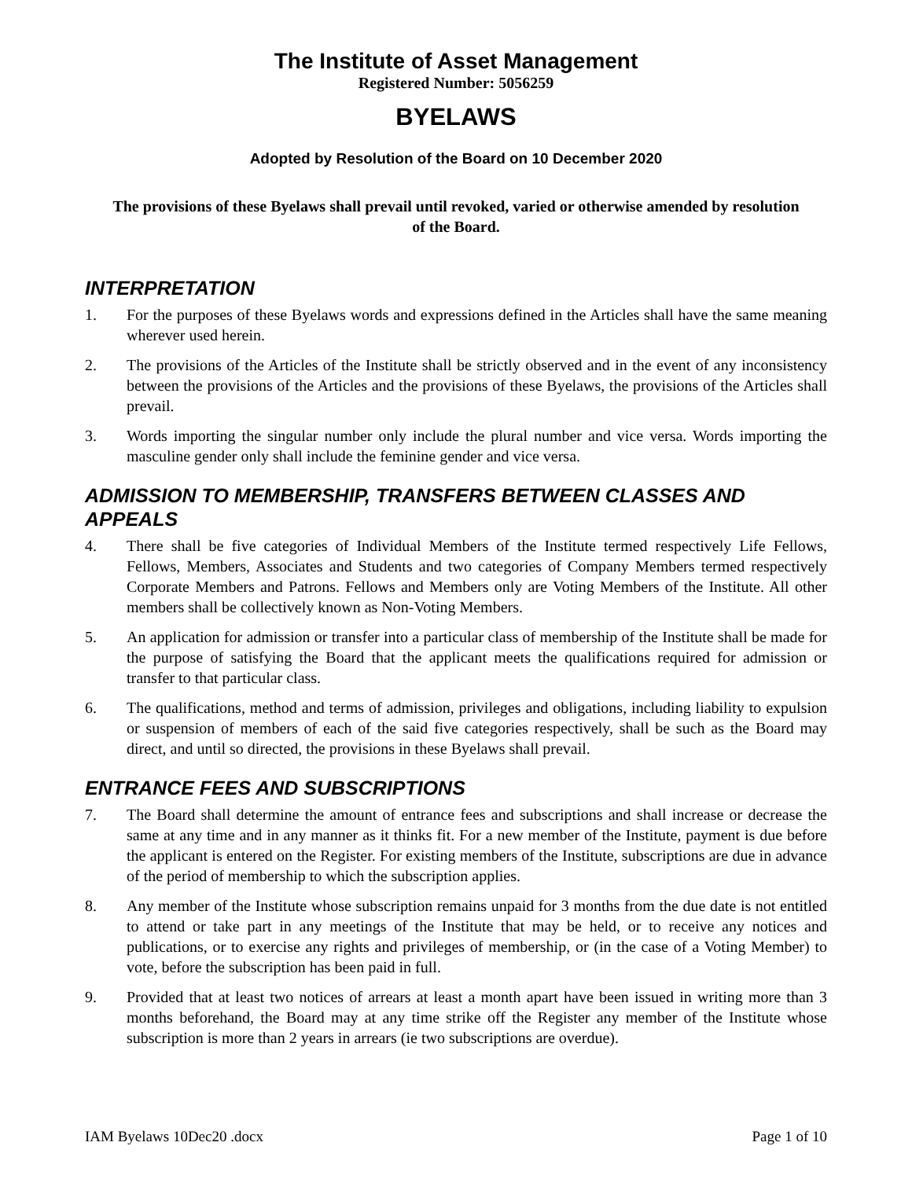The Institute of Asset Management
Registered Number: 5056259
BYELAWS
Adopted by Resolution of the Board on 10 December 2020
The provisions of these Byelaws shall prevail until revoked, varied or otherwise amended by resolution of the Board.
INTERPRETATION
1. For the purposes of these Byelaws words and expressions defined in the Articles shall have the same meaning wherever used herein.
2. The provisions of the Articles of the Institute shall be strictly observed and in the event of any inconsistency between the provisions of the Articles and the provisions of these Byelaws, the provisions of the Articles shall prevail.
3. Words importing the singular number only include the plural number and vice versa. Words importing the masculine gender only shall include the feminine gender and vice versa.
ADMISSION TO MEMBERSHIP, TRANSFERS BETWEEN CLASSES AND APPEALS
4. There shall be five categories of Individual Members of the Institute termed respectively Life Fellows, Fellows, Members, Associates and Students and two categories of Company Members termed respectively Corporate Members and Patrons. Fellows and Members only are Voting Members of the Institute. All other members shall be collectively known as Non-Voting Members.
5. An application for admission or transfer into a particular class of membership of the Institute shall be made for the purpose of satisfying the Board that the applicant meets the qualifications required for admission or transfer to that particular class.
6. The qualifications, method and terms of admission, privileges and obligations, including liability to expulsion or suspension of members of each of the said five categories respectively, shall be such as the Board may direct, and until so directed, the provisions in these Byelaws shall prevail.
ENTRANCE FEES AND SUBSCRIPTIONS
7. The Board shall determine the amount of entrance fees and subscriptions and shall increase or decrease the same at any time and in any manner as it thinks fit. For a new member of the Institute, payment is due before the applicant is entered on the Register. For existing members of the Institute, subscriptions are due in advance of the period of membership to which the subscription applies.
8. Any member of the Institute whose subscription remains unpaid for 3 months from the due date is not entitled to attend or take part in any meetings of the Institute that may be held, or to receive any notices and publications, or to exercise any rights and privileges of membership, or (in the case of a Voting Member) to vote, before the subscription has been paid in full.
9. Provided that at least two notices of arrears at least a month apart have been issued in writing more than 3 months beforehand, the Board may at any time strike off the Register any member of the Institute whose subscription is more than 2 years in arrears (ie two subscriptions are overdue).
IAM Byelaws 10Dec20 .docx Page 1 of 10